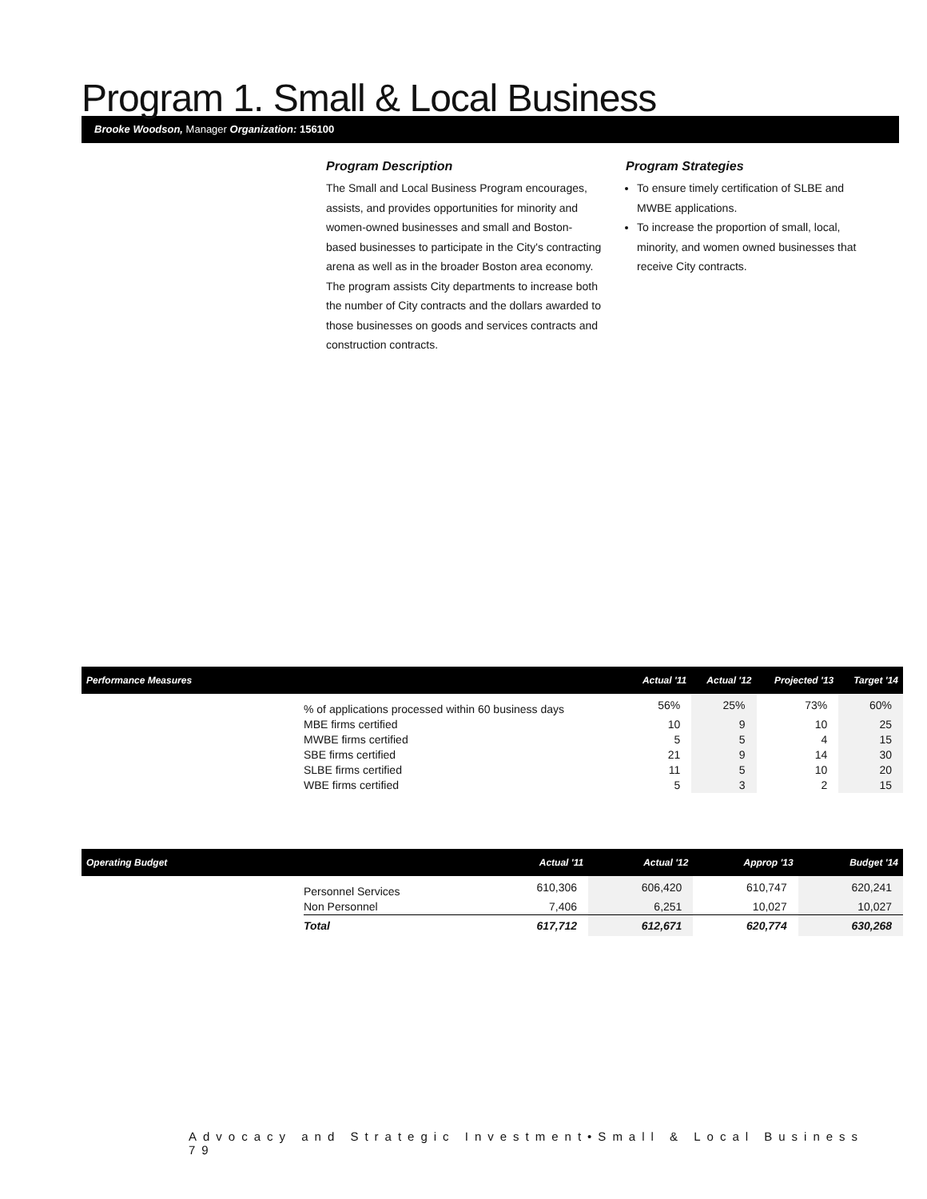Program 1. Small & Local Business
Brooke Woodson, Manager Organization: 156100
Program Description
The Small and Local Business Program encourages, assists, and provides opportunities for minority and women-owned businesses and small and Boston-based businesses to participate in the City's contracting arena as well as in the broader Boston area economy. The program assists City departments to increase both the number of City contracts and the dollars awarded to those businesses on goods and services contracts and construction contracts.
Program Strategies
To ensure timely certification of SLBE and MWBE applications.
To increase the proportion of small, local, minority, and women owned businesses that receive City contracts.
| Performance Measures | | Actual '11 | Actual '12 | Projected '13 | Target '14 |
| --- | --- | --- | --- | --- | --- |
| | % of applications processed within 60 business days | 56% | 25% | 73% | 60% |
| | MBE firms certified | 10 | 9 | 10 | 25 |
| | MWBE firms certified | 5 | 5 | 4 | 15 |
| | SBE firms certified | 21 | 9 | 14 | 30 |
| | SLBE firms certified | 11 | 5 | 10 | 20 |
| | WBE firms certified | 5 | 3 | 2 | 15 |
| Operating Budget | | Actual '11 | Actual '12 | Approp '13 | Budget '14 |
| --- | --- | --- | --- | --- | --- |
| | Personnel Services | 610,306 | 606,420 | 610,747 | 620,241 |
| | Non Personnel | 7,406 | 6,251 | 10,027 | 10,027 |
| | Total | 617,712 | 612,671 | 620,774 | 630,268 |
Advocacy and Strategic Investment•Small & Local Business 79